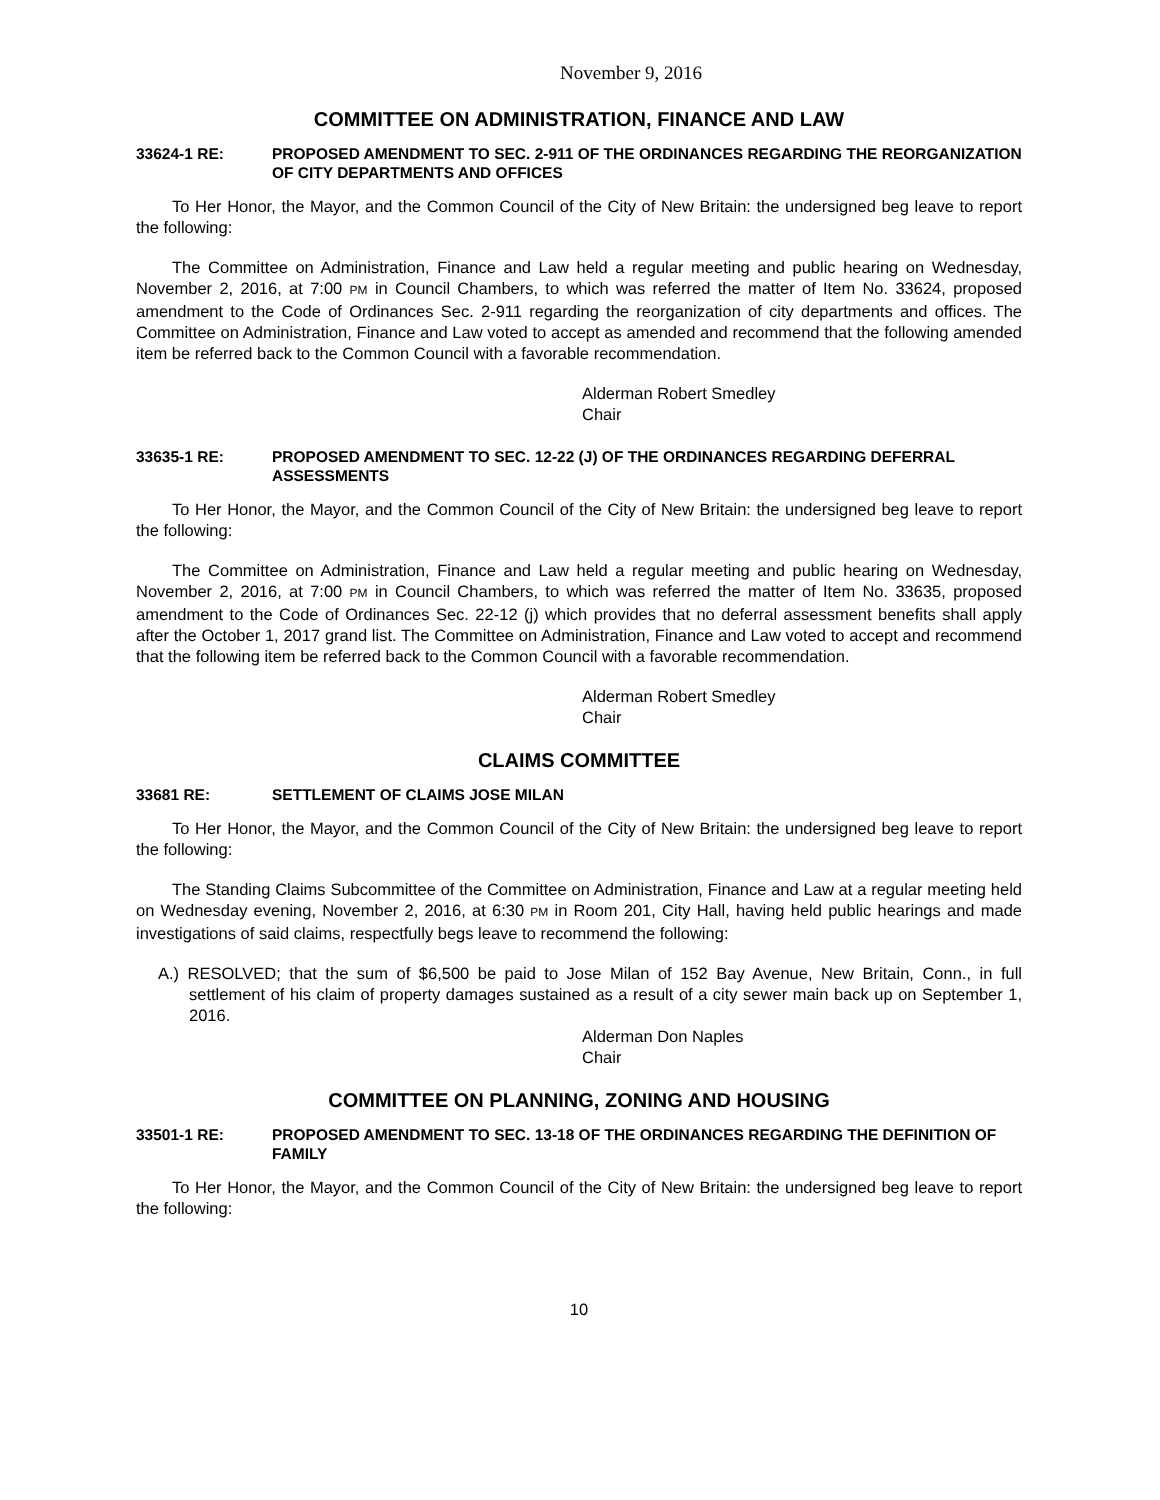November 9, 2016
COMMITTEE ON ADMINISTRATION, FINANCE AND LAW
33624-1 RE: PROPOSED AMENDMENT TO SEC. 2-911 OF THE ORDINANCES REGARDING THE REORGANIZATION OF CITY DEPARTMENTS AND OFFICES
To Her Honor, the Mayor, and the Common Council of the City of New Britain: the undersigned beg leave to report the following:
The Committee on Administration, Finance and Law held a regular meeting and public hearing on Wednesday, November 2, 2016, at 7:00 PM in Council Chambers, to which was referred the matter of Item No. 33624, proposed amendment to the Code of Ordinances Sec. 2-911 regarding the reorganization of city departments and offices. The Committee on Administration, Finance and Law voted to accept as amended and recommend that the following amended item be referred back to the Common Council with a favorable recommendation.
Alderman Robert Smedley
Chair
33635-1 RE: PROPOSED AMENDMENT TO SEC. 12-22 (J) OF THE ORDINANCES REGARDING DEFERRAL ASSESSMENTS
To Her Honor, the Mayor, and the Common Council of the City of New Britain: the undersigned beg leave to report the following:
The Committee on Administration, Finance and Law held a regular meeting and public hearing on Wednesday, November 2, 2016, at 7:00 PM in Council Chambers, to which was referred the matter of Item No. 33635, proposed amendment to the Code of Ordinances Sec. 22-12 (j) which provides that no deferral assessment benefits shall apply after the October 1, 2017 grand list. The Committee on Administration, Finance and Law voted to accept and recommend that the following item be referred back to the Common Council with a favorable recommendation.
Alderman Robert Smedley
Chair
CLAIMS COMMITTEE
33681 RE: SETTLEMENT OF CLAIMS JOSE MILAN
To Her Honor, the Mayor, and the Common Council of the City of New Britain: the undersigned beg leave to report the following:
The Standing Claims Subcommittee of the Committee on Administration, Finance and Law at a regular meeting held on Wednesday evening, November 2, 2016, at 6:30 PM in Room 201, City Hall, having held public hearings and made investigations of said claims, respectfully begs leave to recommend the following:
A.) RESOLVED; that the sum of $6,500 be paid to Jose Milan of 152 Bay Avenue, New Britain, Conn., in full settlement of his claim of property damages sustained as a result of a city sewer main back up on September 1, 2016.
Alderman Don Naples
Chair
COMMITTEE ON PLANNING, ZONING AND HOUSING
33501-1 RE: PROPOSED AMENDMENT TO SEC. 13-18 OF THE ORDINANCES REGARDING THE DEFINITION OF FAMILY
To Her Honor, the Mayor, and the Common Council of the City of New Britain: the undersigned beg leave to report the following:
10